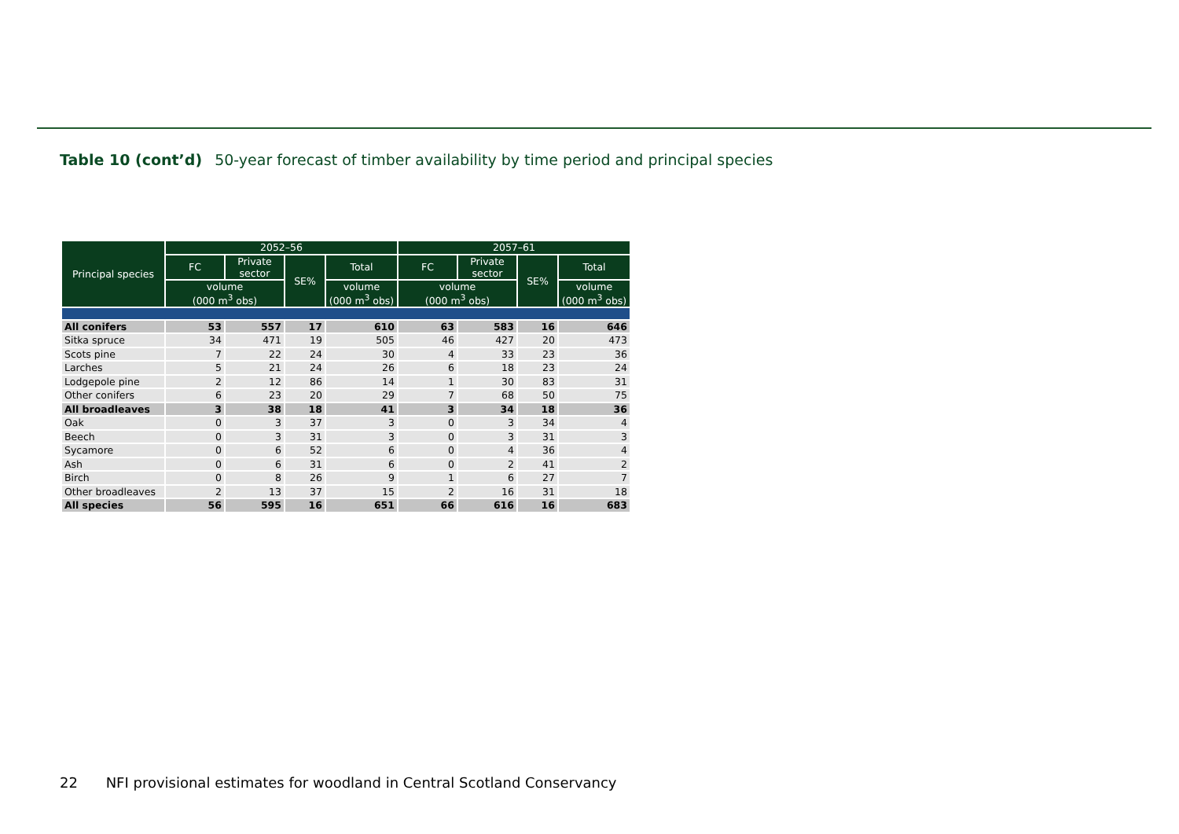Table 10 (cont’d) 50-year forecast of timber availability by time period and principal species
| Principal species | 2052–56 | | | | 2057–61 | | | |
| --- | --- | --- | --- | --- | --- | --- | --- | --- |
| | FC | Private sector | SE% | Total | FC | Private sector | SE% | Total |
| | volume (000 m<sup>3</sup> obs) | | | volume (000 m<sup>3</sup> obs) | volume (000 m<sup>3</sup> obs) | | | volume (000 m<sup>3</sup> obs) |
| All conifers | 53 | 557 | 17 | 610 | 63 | 583 | 16 | 646 |
| Sitka spruce | 34 | 471 | 19 | 505 | 46 | 427 | 20 | 473 |
| Scots pine | 7 | 22 | 24 | 30 | 4 | 33 | 23 | 36 |
| Larches | 5 | 21 | 24 | 26 | 6 | 18 | 23 | 24 |
| Lodgepole pine | 2 | 12 | 86 | 14 | 1 | 30 | 83 | 31 |
| Other conifers | 6 | 23 | 20 | 29 | 7 | 68 | 50 | 75 |
| All broadleaves | 3 | 38 | 18 | 41 | 3 | 34 | 18 | 36 |
| Oak | 0 | 3 | 37 | 3 | 0 | 3 | 34 | 4 |
| Beech | 0 | 3 | 31 | 3 | 0 | 3 | 31 | 3 |
| Sycamore | 0 | 6 | 52 | 6 | 0 | 4 | 36 | 4 |
| Ash | 0 | 6 | 31 | 6 | 0 | 2 | 41 | 2 |
| Birch | 0 | 8 | 26 | 9 | 1 | 6 | 27 | 7 |
| Other broadleaves | 2 | 13 | 37 | 15 | 2 | 16 | 31 | 18 |
| All species | 56 | 595 | 16 | 651 | 66 | 616 | 16 | 683 |
22 NFI provisional estimates for woodland in Central Scotland Conservancy